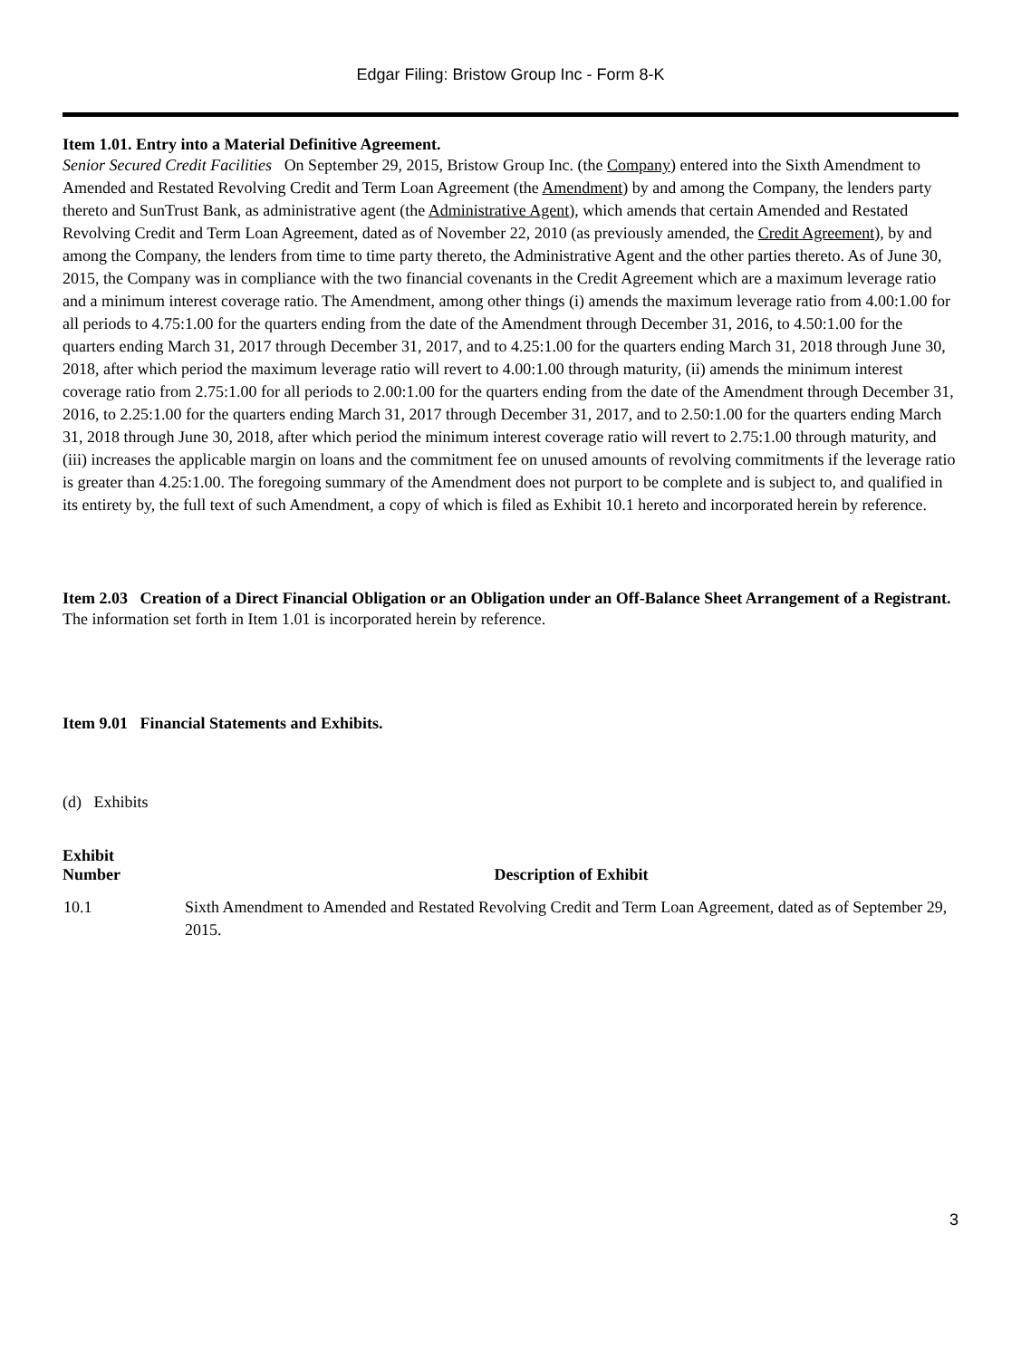Edgar Filing: Bristow Group Inc - Form 8-K
Item 1.01. Entry into a Material Definitive Agreement.
Senior Secured Credit Facilities On September 29, 2015, Bristow Group Inc. (the Company) entered into the Sixth Amendment to Amended and Restated Revolving Credit and Term Loan Agreement (the Amendment) by and among the Company, the lenders party thereto and SunTrust Bank, as administrative agent (the Administrative Agent), which amends that certain Amended and Restated Revolving Credit and Term Loan Agreement, dated as of November 22, 2010 (as previously amended, the Credit Agreement), by and among the Company, the lenders from time to time party thereto, the Administrative Agent and the other parties thereto. As of June 30, 2015, the Company was in compliance with the two financial covenants in the Credit Agreement which are a maximum leverage ratio and a minimum interest coverage ratio. The Amendment, among other things (i) amends the maximum leverage ratio from 4.00:1.00 for all periods to 4.75:1.00 for the quarters ending from the date of the Amendment through December 31, 2016, to 4.50:1.00 for the quarters ending March 31, 2017 through December 31, 2017, and to 4.25:1.00 for the quarters ending March 31, 2018 through June 30, 2018, after which period the maximum leverage ratio will revert to 4.00:1.00 through maturity, (ii) amends the minimum interest coverage ratio from 2.75:1.00 for all periods to 2.00:1.00 for the quarters ending from the date of the Amendment through December 31, 2016, to 2.25:1.00 for the quarters ending March 31, 2017 through December 31, 2017, and to 2.50:1.00 for the quarters ending March 31, 2018 through June 30, 2018, after which period the minimum interest coverage ratio will revert to 2.75:1.00 through maturity, and (iii) increases the applicable margin on loans and the commitment fee on unused amounts of revolving commitments if the leverage ratio is greater than 4.25:1.00. The foregoing summary of the Amendment does not purport to be complete and is subject to, and qualified in its entirety by, the full text of such Amendment, a copy of which is filed as Exhibit 10.1 hereto and incorporated herein by reference.
Item 2.03 Creation of a Direct Financial Obligation or an Obligation under an Off-Balance Sheet Arrangement of a Registrant.
The information set forth in Item 1.01 is incorporated herein by reference.
Item 9.01 Financial Statements and Exhibits.
(d) Exhibits
| Exhibit Number | Description of Exhibit |
| --- | --- |
| 10.1 | Sixth Amendment to Amended and Restated Revolving Credit and Term Loan Agreement, dated as of September 29, 2015. |
3